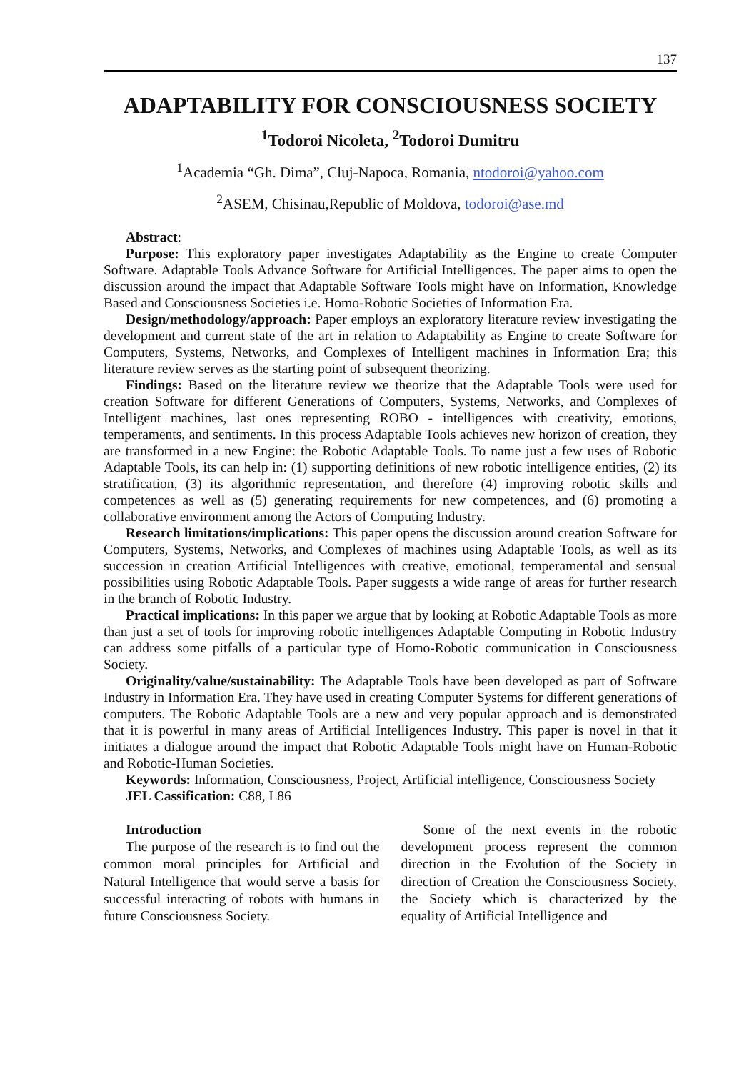137
ADAPTABILITY FOR CONSCIOUSNESS SOCIETY
<sup>1</sup> Todoroi Nicoleta, <sup>2</sup>Todoroi Dumitru
<sup>1</sup> Academia “Gh. Dima”, Cluj-Napoca, Romania, ntodoroi@yahoo.com
<sup>2</sup> ASEM, Chisinau,Republic of Moldova, todoroi@ase.md
Abstract:
Purpose: This exploratory paper investigates Adaptability as the Engine to create Computer Software. Adaptable Tools Advance Software for Artificial Intelligences. The paper aims to open the discussion around the impact that Adaptable Software Tools might have on Information, Knowledge Based and Consciousness Societies i.e. Homo-Robotic Societies of Information Era.
Design/methodology/approach: Paper employs an exploratory literature review investigating the development and current state of the art in relation to Adaptability as Engine to create Software for Computers, Systems, Networks, and Complexes of Intelligent machines in Information Era; this literature review serves as the starting point of subsequent theorizing.
Findings: Based on the literature review we theorize that the Adaptable Tools were used for creation Software for different Generations of Computers, Systems, Networks, and Complexes of Intelligent machines, last ones representing ROBO - intelligences with creativity, emotions, temperaments, and sentiments. In this process Adaptable Tools achieves new horizon of creation, they are transformed in a new Engine: the Robotic Adaptable Tools. To name just a few uses of Robotic Adaptable Tools, its can help in: (1) supporting definitions of new robotic intelligence entities, (2) its stratification, (3) its algorithmic representation, and therefore (4) improving robotic skills and competences as well as (5) generating requirements for new competences, and (6) promoting a collaborative environment among the Actors of Computing Industry.
Research limitations/implications: This paper opens the discussion around creation Software for Computers, Systems, Networks, and Complexes of machines using Adaptable Tools, as well as its succession in creation Artificial Intelligences with creative, emotional, temperamental and sensual possibilities using Robotic Adaptable Tools. Paper suggests a wide range of areas for further research in the branch of Robotic Industry.
Practical implications: In this paper we argue that by looking at Robotic Adaptable Tools as more than just a set of tools for improving robotic intelligences Adaptable Computing in Robotic Industry can address some pitfalls of a particular type of Homo-Robotic communication in Consciousness Society.
Originality/value/sustainability: The Adaptable Tools have been developed as part of Software Industry in Information Era. They have used in creating Computer Systems for different generations of computers. The Robotic Adaptable Tools are a new and very popular approach and is demonstrated that it is powerful in many areas of Artificial Intelligences Industry. This paper is novel in that it initiates a dialogue around the impact that Robotic Adaptable Tools might have on Human-Robotic and Robotic-Human Societies.
Keywords: Information, Consciousness, Project, Artificial intelligence, Consciousness Society
JEL Cassification: C88, L86
Introduction
The purpose of the research is to find out the common moral principles for Artificial and Natural Intelligence that would serve a basis for successful interacting of robots with humans in future Consciousness Society.
Some of the next events in the robotic development process represent the common direction in the Evolution of the Society in direction of Creation the Consciousness Society, the Society which is characterized by the equality of Artificial Intelligence and